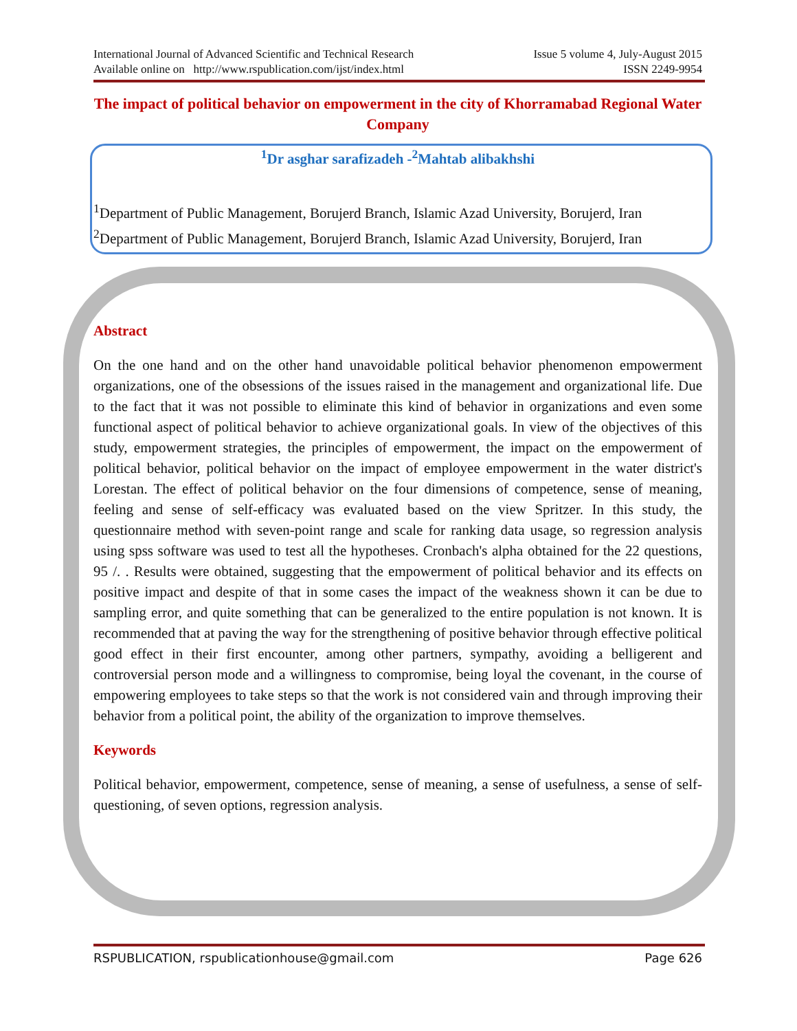International Journal of Advanced Scientific and Technical Research Issue 5 volume 4, July-August 2015
Available online on http://www.rspublication.com/ijst/index.html ISSN 2249-9954
The impact of political behavior on empowerment in the city of Khorramabad Regional Water Company
<sup>1</sup> Dr asghar sarafizadeh -<sup>2</sup>Mahtab alibakhshi
<sup>1</sup> Department of Public Management, Borujerd Branch, Islamic Azad University, Borujerd, Iran
<sup>2</sup> Department of Public Management, Borujerd Branch, Islamic Azad University, Borujerd, Iran
Abstract
On the one hand and on the other hand unavoidable political behavior phenomenon empowerment organizations, one of the obsessions of the issues raised in the management and organizational life. Due to the fact that it was not possible to eliminate this kind of behavior in organizations and even some functional aspect of political behavior to achieve organizational goals. In view of the objectives of this study, empowerment strategies, the principles of empowerment, the impact on the empowerment of political behavior, political behavior on the impact of employee empowerment in the water district's Lorestan. The effect of political behavior on the four dimensions of competence, sense of meaning, feeling and sense of self-efficacy was evaluated based on the view Spritzer. In this study, the questionnaire method with seven-point range and scale for ranking data usage, so regression analysis using spss software was used to test all the hypotheses. Cronbach's alpha obtained for the 22 questions, 95 /. . Results were obtained, suggesting that the empowerment of political behavior and its effects on positive impact and despite of that in some cases the impact of the weakness shown it can be due to sampling error, and quite something that can be generalized to the entire population is not known. It is recommended that at paving the way for the strengthening of positive behavior through effective political good effect in their first encounter, among other partners, sympathy, avoiding a belligerent and controversial person mode and a willingness to compromise, being loyal the covenant, in the course of empowering employees to take steps so that the work is not considered vain and through improving their behavior from a political point, the ability of the organization to improve themselves.
Keywords
Political behavior, empowerment, competence, sense of meaning, a sense of usefulness, a sense of self-questioning, of seven options, regression analysis.
RSPUBLICATION, rspublicationhouse@gmail.com Page 626